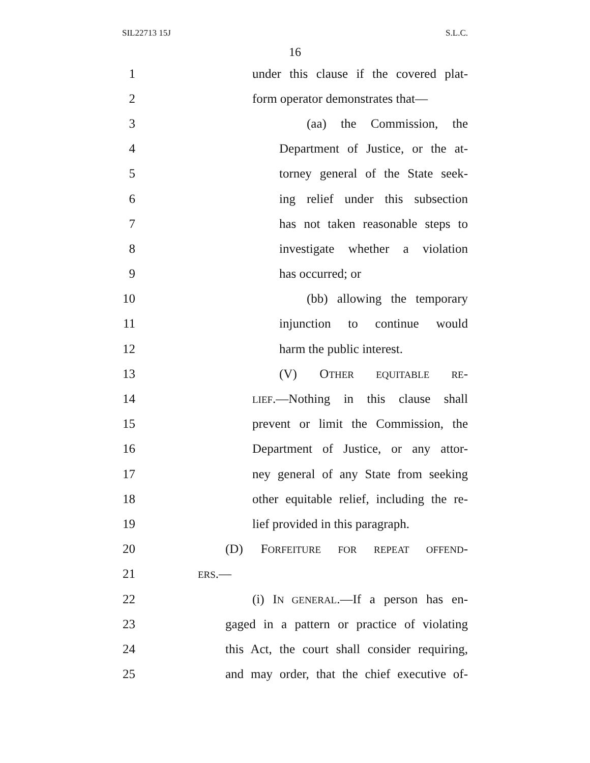SIL22713 15J S.L.C.
16
1 under this clause if the covered plat-
2 form operator demonstrates that—
3 (aa) the Commission, the
4 Department of Justice, or the at-
5 torney general of the State seek-
6 ing relief under this subsection
7 has not taken reasonable steps to
8 investigate whether a violation
9 has occurred; or
10 (bb) allowing the temporary
11 injunction to continue would
12 harm the public interest.
13 (V) OTHER EQUITABLE RE-
14 LIEF.—Nothing in this clause shall
15 prevent or limit the Commission, the
16 Department of Justice, or any attor-
17 ney general of any State from seeking
18 other equitable relief, including the re-
19 lief provided in this paragraph.
20 (D) FORFEITURE FOR REPEAT OFFEND-
21 ERS.—
22 (i) IN GENERAL.—If a person has en-
23 gaged in a pattern or practice of violating
24 this Act, the court shall consider requiring,
25 and may order, that the chief executive of-